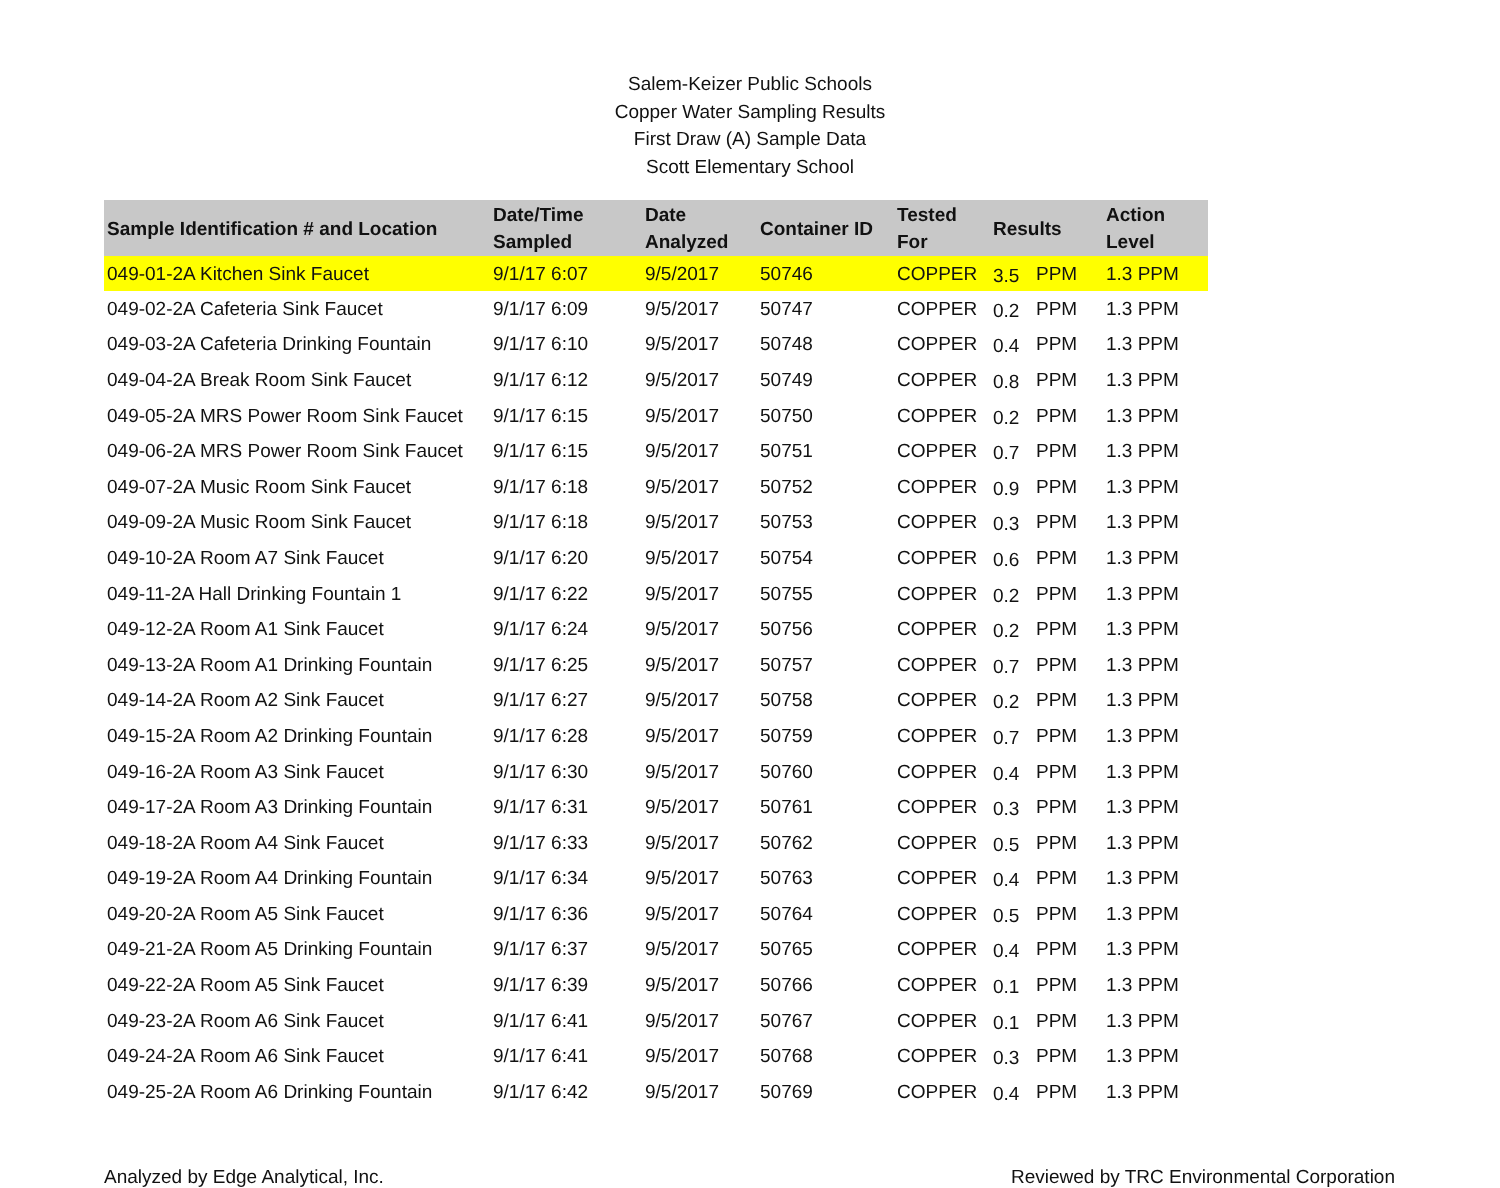Salem-Keizer Public Schools
Copper Water Sampling Results
First Draw (A) Sample Data
Scott Elementary School
| Sample Identification # and Location | Date/Time Sampled | Date Analyzed | Container ID | Tested For | Results | | Action Level |
| --- | --- | --- | --- | --- | --- | --- | --- |
| 049-01-2A Kitchen Sink Faucet | 9/1/17 6:07 | 9/5/2017 | 50746 | COPPER | 3.5 | PPM | 1.3 PPM |
| 049-02-2A Cafeteria Sink Faucet | 9/1/17 6:09 | 9/5/2017 | 50747 | COPPER | 0.2 | PPM | 1.3 PPM |
| 049-03-2A Cafeteria Drinking Fountain | 9/1/17 6:10 | 9/5/2017 | 50748 | COPPER | 0.4 | PPM | 1.3 PPM |
| 049-04-2A Break Room Sink Faucet | 9/1/17 6:12 | 9/5/2017 | 50749 | COPPER | 0.8 | PPM | 1.3 PPM |
| 049-05-2A MRS Power Room Sink Faucet | 9/1/17 6:15 | 9/5/2017 | 50750 | COPPER | 0.2 | PPM | 1.3 PPM |
| 049-06-2A MRS Power Room Sink Faucet | 9/1/17 6:15 | 9/5/2017 | 50751 | COPPER | 0.7 | PPM | 1.3 PPM |
| 049-07-2A Music Room Sink Faucet | 9/1/17 6:18 | 9/5/2017 | 50752 | COPPER | 0.9 | PPM | 1.3 PPM |
| 049-09-2A Music Room Sink Faucet | 9/1/17 6:18 | 9/5/2017 | 50753 | COPPER | 0.3 | PPM | 1.3 PPM |
| 049-10-2A Room A7 Sink Faucet | 9/1/17 6:20 | 9/5/2017 | 50754 | COPPER | 0.6 | PPM | 1.3 PPM |
| 049-11-2A Hall Drinking Fountain 1 | 9/1/17 6:22 | 9/5/2017 | 50755 | COPPER | 0.2 | PPM | 1.3 PPM |
| 049-12-2A Room A1 Sink Faucet | 9/1/17 6:24 | 9/5/2017 | 50756 | COPPER | 0.2 | PPM | 1.3 PPM |
| 049-13-2A Room A1 Drinking Fountain | 9/1/17 6:25 | 9/5/2017 | 50757 | COPPER | 0.7 | PPM | 1.3 PPM |
| 049-14-2A Room A2 Sink Faucet | 9/1/17 6:27 | 9/5/2017 | 50758 | COPPER | 0.2 | PPM | 1.3 PPM |
| 049-15-2A Room A2 Drinking Fountain | 9/1/17 6:28 | 9/5/2017 | 50759 | COPPER | 0.7 | PPM | 1.3 PPM |
| 049-16-2A Room A3 Sink Faucet | 9/1/17 6:30 | 9/5/2017 | 50760 | COPPER | 0.4 | PPM | 1.3 PPM |
| 049-17-2A Room A3 Drinking Fountain | 9/1/17 6:31 | 9/5/2017 | 50761 | COPPER | 0.3 | PPM | 1.3 PPM |
| 049-18-2A Room A4 Sink Faucet | 9/1/17 6:33 | 9/5/2017 | 50762 | COPPER | 0.5 | PPM | 1.3 PPM |
| 049-19-2A Room A4 Drinking Fountain | 9/1/17 6:34 | 9/5/2017 | 50763 | COPPER | 0.4 | PPM | 1.3 PPM |
| 049-20-2A Room A5 Sink Faucet | 9/1/17 6:36 | 9/5/2017 | 50764 | COPPER | 0.5 | PPM | 1.3 PPM |
| 049-21-2A Room A5 Drinking Fountain | 9/1/17 6:37 | 9/5/2017 | 50765 | COPPER | 0.4 | PPM | 1.3 PPM |
| 049-22-2A Room A5 Sink Faucet | 9/1/17 6:39 | 9/5/2017 | 50766 | COPPER | 0.1 | PPM | 1.3 PPM |
| 049-23-2A Room A6 Sink Faucet | 9/1/17 6:41 | 9/5/2017 | 50767 | COPPER | 0.1 | PPM | 1.3 PPM |
| 049-24-2A Room A6 Sink Faucet | 9/1/17 6:41 | 9/5/2017 | 50768 | COPPER | 0.3 | PPM | 1.3 PPM |
| 049-25-2A Room A6 Drinking Fountain | 9/1/17 6:42 | 9/5/2017 | 50769 | COPPER | 0.4 | PPM | 1.3 PPM |
Analyzed by Edge Analytical, Inc. Reviewed by TRC Environmental Corporation